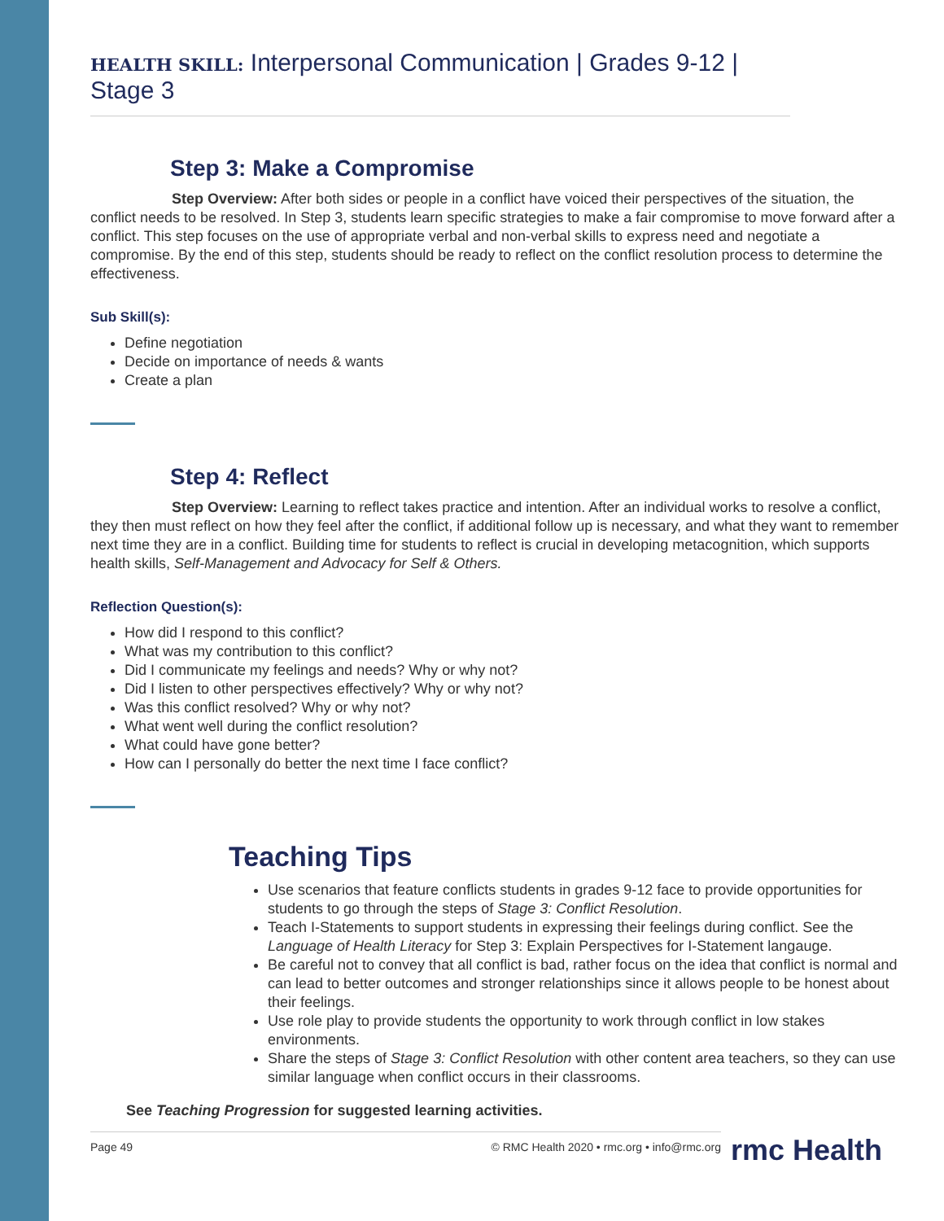HEALTH SKILL: Interpersonal Communication | Grades 9-12 | Stage 3
Step 3: Make a Compromise
Step Overview: After both sides or people in a conflict have voiced their perspectives of the situation, the conflict needs to be resolved. In Step 3, students learn specific strategies to make a fair compromise to move forward after a conflict. This step focuses on the use of appropriate verbal and non-verbal skills to express need and negotiate a compromise. By the end of this step, students should be ready to reflect on the conflict resolution process to determine the effectiveness.
Sub Skill(s):
Define negotiation
Decide on importance of needs & wants
Create a plan
Step 4: Reflect
Step Overview: Learning to reflect takes practice and intention. After an individual works to resolve a conflict, they then must reflect on how they feel after the conflict, if additional follow up is necessary, and what they want to remember next time they are in a conflict. Building time for students to reflect is crucial in developing metacognition, which supports health skills, Self-Management and Advocacy for Self & Others.
Reflection Question(s):
How did I respond to this conflict?
What was my contribution to this conflict?
Did I communicate my feelings and needs? Why or why not?
Did I listen to other perspectives effectively? Why or why not?
Was this conflict resolved? Why or why not?
What went well during the conflict resolution?
What could have gone better?
How can I personally do better the next time I face conflict?
Teaching Tips
Use scenarios that feature conflicts students in grades 9-12 face to provide opportunities for students to go through the steps of Stage 3: Conflict Resolution.
Teach I-Statements to support students in expressing their feelings during conflict. See the Language of Health Literacy for Step 3: Explain Perspectives for I-Statement langauge.
Be careful not to convey that all conflict is bad, rather focus on the idea that conflict is normal and can lead to better outcomes and stronger relationships since it allows people to be honest about their feelings.
Use role play to provide students the opportunity to work through conflict in low stakes environments.
Share the steps of Stage 3: Conflict Resolution with other content area teachers, so they can use similar language when conflict occurs in their classrooms.
See Teaching Progression for suggested learning activities.
Page 49 © RMC Health 2020 • rmc.org • info@rmc.org
rmc Health